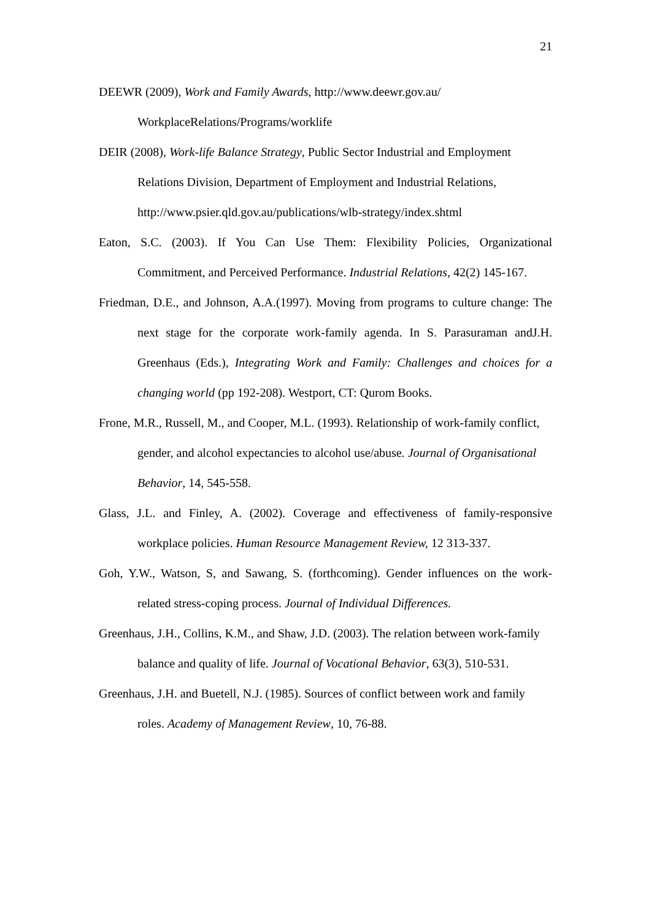21
DEEWR (2009), Work and Family Awards, http://www.deewr.gov.au/
WorkplaceRelations/Programs/worklife
DEIR (2008), Work-life Balance Strategy, Public Sector Industrial and Employment Relations Division, Department of Employment and Industrial Relations, http://www.psier.qld.gov.au/publications/wlb-strategy/index.shtml
Eaton, S.C. (2003). If You Can Use Them: Flexibility Policies, Organizational Commitment, and Perceived Performance. Industrial Relations, 42(2) 145-167.
Friedman, D.E., and Johnson, A.A.(1997). Moving from programs to culture change: The next stage for the corporate work-family agenda. In S. Parasuraman andJ.H. Greenhaus (Eds.), Integrating Work and Family: Challenges and choices for a changing world (pp 192-208). Westport, CT: Qurom Books.
Frone, M.R., Russell, M., and Cooper, M.L. (1993). Relationship of work-family conflict, gender, and alcohol expectancies to alcohol use/abuse. Journal of Organisational Behavior, 14, 545-558.
Glass, J.L. and Finley, A. (2002). Coverage and effectiveness of family-responsive workplace policies. Human Resource Management Review, 12 313-337.
Goh, Y.W., Watson, S, and Sawang, S. (forthcoming). Gender influences on the work-related stress-coping process. Journal of Individual Differences.
Greenhaus, J.H., Collins, K.M., and Shaw, J.D. (2003). The relation between work-family balance and quality of life. Journal of Vocational Behavior, 63(3), 510-531.
Greenhaus, J.H. and Buetell, N.J. (1985). Sources of conflict between work and family roles. Academy of Management Review, 10, 76-88.